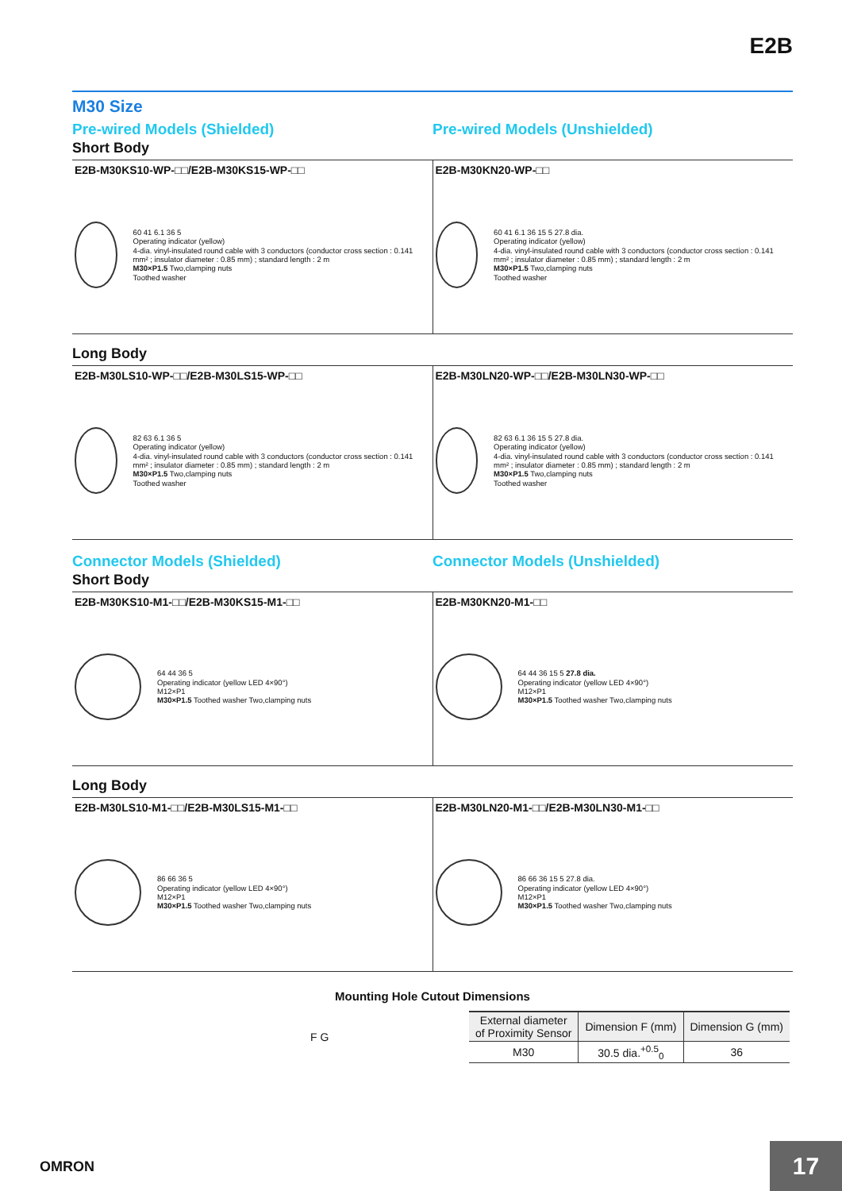E2B
M30 Size
Pre-wired Models (Shielded)
Short Body
Pre-wired Models (Unshielded)
E2B-M30KS10-WP-□□/E2B-M30KS15-WP-□□
60 41 6.1 36 5
Operating indicator (yellow)
4-dia. vinyl-insulated round cable with 3 conductors (conductor cross section : 0.141 mm² ; insulator diameter : 0.85 mm) ; standard length : 2 m
M30×P1.5 Two,clamping nuts
Toothed washer
E2B-M30KN20-WP-□□
60 41 6.1 36 15 5 27.8 dia.
Operating indicator (yellow)
4-dia. vinyl-insulated round cable with 3 conductors (conductor cross section : 0.141 mm² ; insulator diameter : 0.85 mm) ; standard length : 2 m
M30×P1.5 Two,clamping nuts
Toothed washer
Long Body
E2B-M30LS10-WP-□□/E2B-M30LS15-WP-□□
82 63 6.1 36 5
Operating indicator (yellow)
4-dia. vinyl-insulated round cable with 3 conductors (conductor cross section : 0.141 mm² ; insulator diameter : 0.85 mm) ; standard length : 2 m
M30×P1.5 Two,clamping nuts
Toothed washer
E2B-M30LN20-WP-□□/E2B-M30LN30-WP-□□
82 63 6.1 36 15 5 27.8 dia.
Operating indicator (yellow)
4-dia. vinyl-insulated round cable with 3 conductors (conductor cross section : 0.141 mm² ; insulator diameter : 0.85 mm) ; standard length : 2 m
M30×P1.5 Two,clamping nuts
Toothed washer
Connector Models (Shielded)
Short Body
Connector Models (Unshielded)
E2B-M30KS10-M1-□□/E2B-M30KS15-M1-□□
64 44 36 5
Operating indicator (yellow LED 4×90°)
M12×P1
M30×P1.5 Toothed washer Two,clamping nuts
E2B-M30KN20-M1-□□
64 44 36 15 5 27.8 dia.
Operating indicator (yellow LED 4×90°)
M12×P1
M30×P1.5 Toothed washer Two,clamping nuts
Long Body
E2B-M30LS10-M1-□□/E2B-M30LS15-M1-□□
86 66 36 5
Operating indicator (yellow LED 4×90°)
M12×P1
M30×P1.5 Toothed washer Two,clamping nuts
E2B-M30LN20-M1-□□/E2B-M30LN30-M1-□□
86 66 36 15 5 27.8 dia.
Operating indicator (yellow LED 4×90°)
M12×P1
M30×P1.5 Toothed washer Two,clamping nuts
Mounting Hole Cutout Dimensions
F G
| External diameter of Proximity Sensor | Dimension F (mm) | Dimension G (mm) |
| --- | --- | --- |
| M30 | 30.5 dia.<sup>+0.5</sup><sub>0</sub> | 36 |
OMRON 17